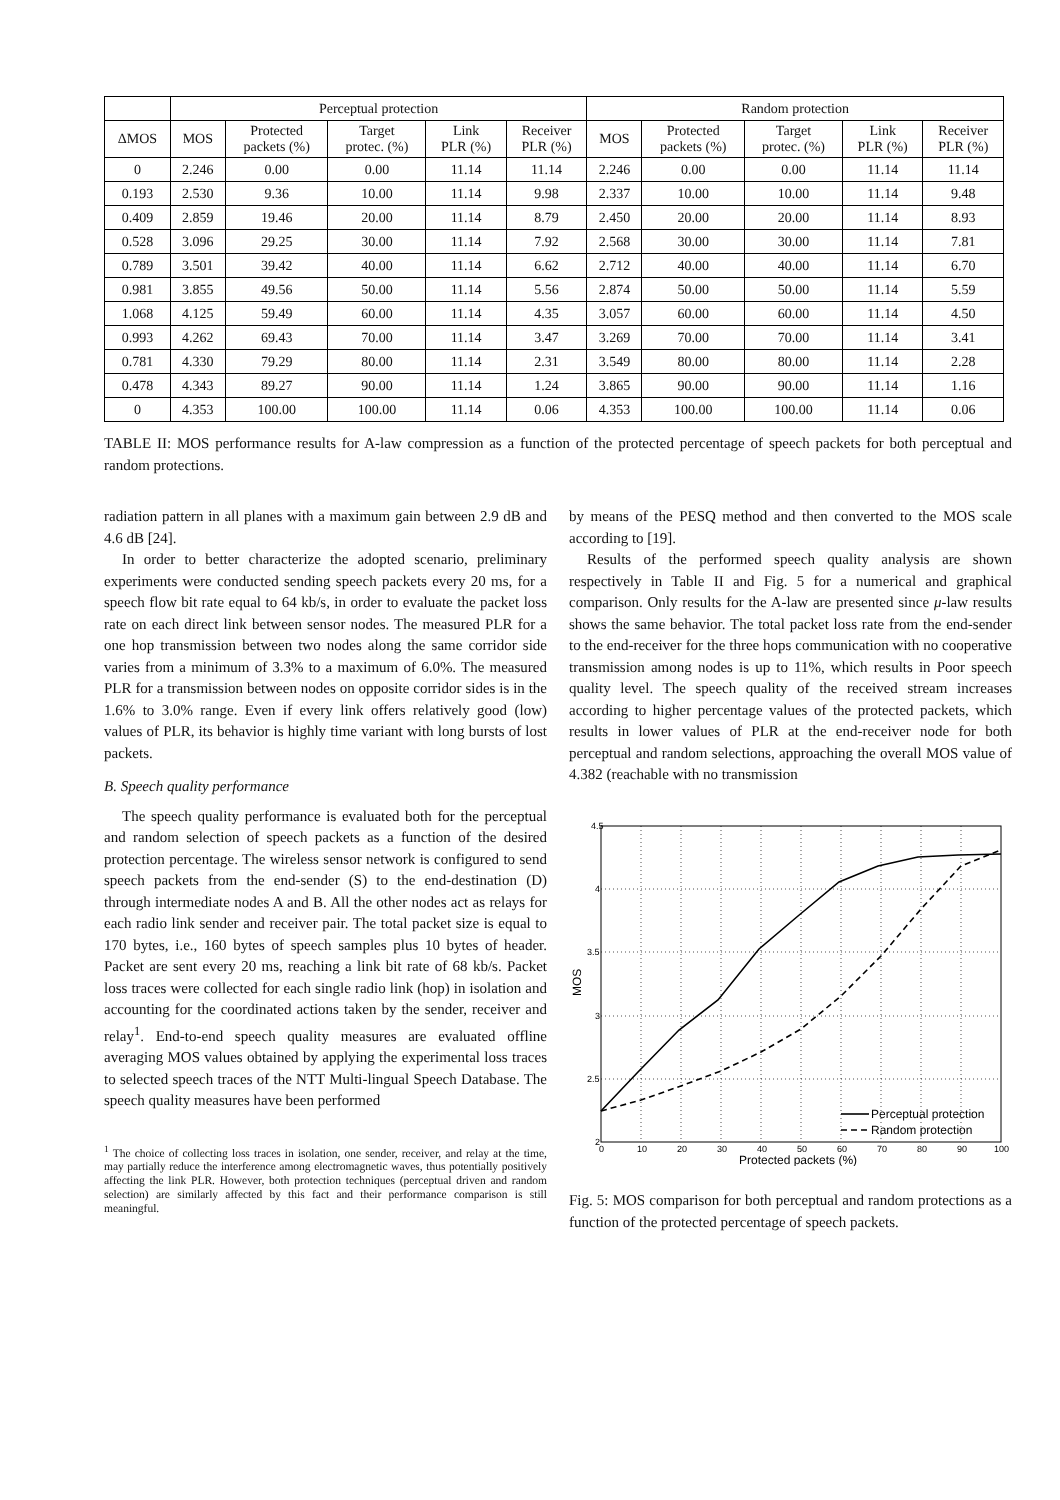| | Perceptual protection | | | | | Random protection | | | | |
| --- | --- | --- | --- | --- | --- | --- | --- | --- | --- | --- |
| ΔMOS | MOS | Protected packets (%) | Target protec. (%) | Link PLR (%) | Receiver PLR (%) | MOS | Protected packets (%) | Target protec. (%) | Link PLR (%) | Receiver PLR (%) |
| 0 | 2.246 | 0.00 | 0.00 | 11.14 | 11.14 | 2.246 | 0.00 | 0.00 | 11.14 | 11.14 |
| 0.193 | 2.530 | 9.36 | 10.00 | 11.14 | 9.98 | 2.337 | 10.00 | 10.00 | 11.14 | 9.48 |
| 0.409 | 2.859 | 19.46 | 20.00 | 11.14 | 8.79 | 2.450 | 20.00 | 20.00 | 11.14 | 8.93 |
| 0.528 | 3.096 | 29.25 | 30.00 | 11.14 | 7.92 | 2.568 | 30.00 | 30.00 | 11.14 | 7.81 |
| 0.789 | 3.501 | 39.42 | 40.00 | 11.14 | 6.62 | 2.712 | 40.00 | 40.00 | 11.14 | 6.70 |
| 0.981 | 3.855 | 49.56 | 50.00 | 11.14 | 5.56 | 2.874 | 50.00 | 50.00 | 11.14 | 5.59 |
| 1.068 | 4.125 | 59.49 | 60.00 | 11.14 | 4.35 | 3.057 | 60.00 | 60.00 | 11.14 | 4.50 |
| 0.993 | 4.262 | 69.43 | 70.00 | 11.14 | 3.47 | 3.269 | 70.00 | 70.00 | 11.14 | 3.41 |
| 0.781 | 4.330 | 79.29 | 80.00 | 11.14 | 2.31 | 3.549 | 80.00 | 80.00 | 11.14 | 2.28 |
| 0.478 | 4.343 | 89.27 | 90.00 | 11.14 | 1.24 | 3.865 | 90.00 | 90.00 | 11.14 | 1.16 |
| 0 | 4.353 | 100.00 | 100.00 | 11.14 | 0.06 | 4.353 | 100.00 | 100.00 | 11.14 | 0.06 |
TABLE II: MOS performance results for A-law compression as a function of the protected percentage of speech packets for both perceptual and random protections.
radiation pattern in all planes with a maximum gain between 2.9 dB and 4.6 dB [24].
In order to better characterize the adopted scenario, preliminary experiments were conducted sending speech packets every 20 ms, for a speech flow bit rate equal to 64 kb/s, in order to evaluate the packet loss rate on each direct link between sensor nodes. The measured PLR for a one hop transmission between two nodes along the same corridor side varies from a minimum of 3.3% to a maximum of 6.0%. The measured PLR for a transmission between nodes on opposite corridor sides is in the 1.6% to 3.0% range. Even if every link offers relatively good (low) values of PLR, its behavior is highly time variant with long bursts of lost packets.
B. Speech quality performance
The speech quality performance is evaluated both for the perceptual and random selection of speech packets as a function of the desired protection percentage. The wireless sensor network is configured to send speech packets from the end-sender (S) to the end-destination (D) through intermediate nodes A and B. All the other nodes act as relays for each radio link sender and receiver pair. The total packet size is equal to 170 bytes, i.e., 160 bytes of speech samples plus 10 bytes of header. Packet are sent every 20 ms, reaching a link bit rate of 68 kb/s. Packet loss traces were collected for each single radio link (hop) in isolation and accounting for the coordinated actions taken by the sender, receiver and relay<sup>1</sup>. End-to-end speech quality measures are evaluated offline averaging MOS values obtained by applying the experimental loss traces to selected speech traces of the NTT Multi-lingual Speech Database. The speech quality measures have been performed
<sup>1</sup> The choice of collecting loss traces in isolation, one sender, receiver, and relay at the time, may partially reduce the interference among electromagnetic waves, thus potentially positively affecting the link PLR. However, both protection techniques (perceptual driven and random selection) are similarly affected by this fact and their performance comparison is still meaningful.
by means of the PESQ method and then converted to the MOS scale according to [19].
Results of the performed speech quality analysis are shown respectively in Table II and Fig. 5 for a numerical and graphical comparison. Only results for the A-law are presented since μ-law results shows the same behavior. The total packet loss rate from the end-sender to the end-receiver for the three hops communication with no cooperative transmission among nodes is up to 11%, which results in Poor speech quality level. The speech quality of the received stream increases according to higher percentage values of the protected packets, which results in lower values of PLR at the end-receiver node for both perceptual and random selections, approaching the overall MOS value of 4.382 (reachable with no transmission
4.5
4
3.5
3
2.5
2
0
10
20
30
40
50
60
70
80
90
100
Protected packets (%)
MOS
Perceptual protection
Random protection
Fig. 5: MOS comparison for both perceptual and random protections as a function of the protected percentage of speech packets.